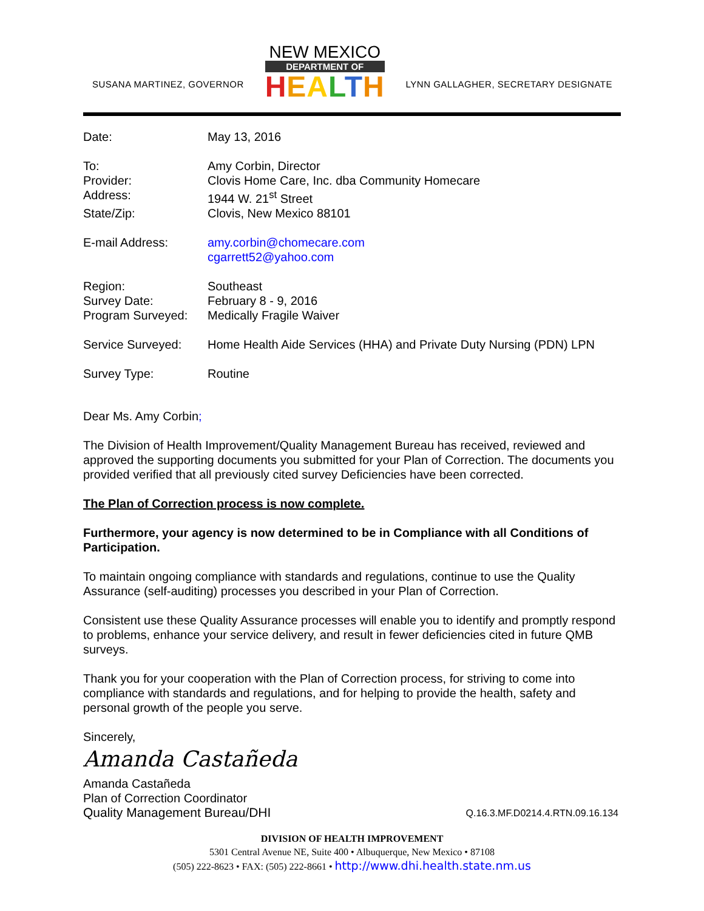SUSANA MARTINEZ, GOVERNOR
NEW MEXICO
DEPARTMENT OF
HEALTH
LYNN GALLAGHER, SECRETARY DESIGNATE
| Date: | May 13, 2016 |
| To: | Amy Corbin, Director |
| Provider: | Clovis Home Care, Inc. dba Community Homecare |
| Address: | 1944 W. 21<sup>st</sup> Street |
| State/Zip: | Clovis, New Mexico 88101 |
| E-mail Address: | amy.corbin@chomecare.com cgarrett52@yahoo.com |
| Region: | Southeast |
| Survey Date: | February 8 - 9, 2016 |
| Program Surveyed: | Medically Fragile Waiver |
| Service Surveyed: | Home Health Aide Services (HHA) and Private Duty Nursing (PDN) LPN |
| Survey Type: | Routine |
Dear Ms. Amy Corbin;
The Division of Health Improvement/Quality Management Bureau has received, reviewed and approved the supporting documents you submitted for your Plan of Correction. The documents you provided verified that all previously cited survey Deficiencies have been corrected.
The Plan of Correction process is now complete.
Furthermore, your agency is now determined to be in Compliance with all Conditions of Participation.
To maintain ongoing compliance with standards and regulations, continue to use the Quality Assurance (self-auditing) processes you described in your Plan of Correction.
Consistent use these Quality Assurance processes will enable you to identify and promptly respond to problems, enhance your service delivery, and result in fewer deficiencies cited in future QMB surveys.
Thank you for your cooperation with the Plan of Correction process, for striving to come into compliance with standards and regulations, and for helping to provide the health, safety and personal growth of the people you serve.
Sincerely,
Amanda Castañeda
Amanda Castañeda
Plan of Correction Coordinator
Quality Management Bureau/DHI Q.16.3.MF.D0214.4.RTN.09.16.134
DIVISION OF HEALTH IMPROVEMENT
5301 Central Avenue NE, Suite 400 • Albuquerque, New Mexico • 87108
(505) 222-8623 • FAX: (505) 222-8661 • http://www.dhi.health.state.nm.us